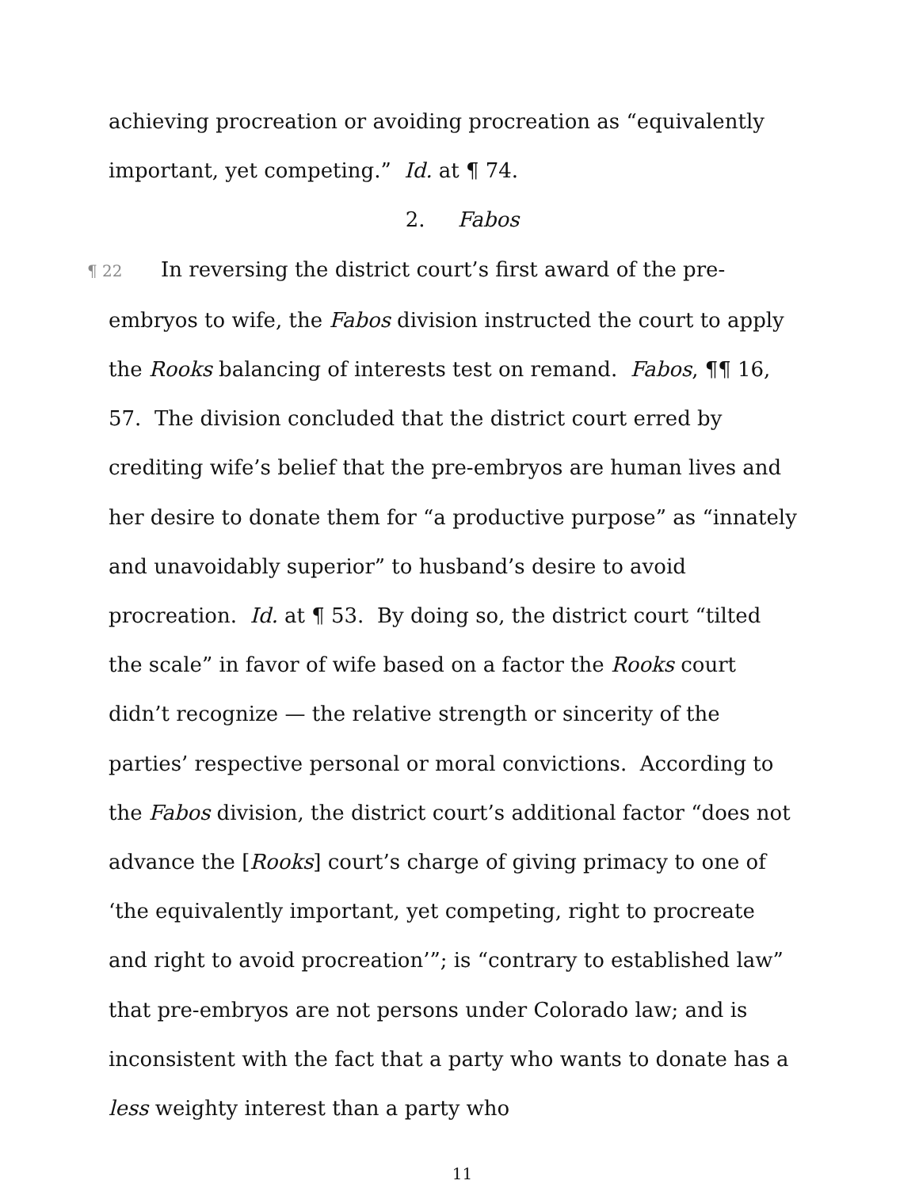achieving procreation or avoiding procreation as “equivalently important, yet competing.” Id. at ¶ 74.
2. Fabos
¶ 22 In reversing the district court’s first award of the pre-embryos to wife, the Fabos division instructed the court to apply the Rooks balancing of interests test on remand. Fabos, ¶¶ 16, 57. The division concluded that the district court erred by crediting wife’s belief that the pre-embryos are human lives and her desire to donate them for “a productive purpose” as “innately and unavoidably superior” to husband’s desire to avoid procreation. Id. at ¶ 53. By doing so, the district court “tilted the scale” in favor of wife based on a factor the Rooks court didn’t recognize — the relative strength or sincerity of the parties’ respective personal or moral convictions. According to the Fabos division, the district court’s additional factor “does not advance the [Rooks] court’s charge of giving primacy to one of ‘the equivalently important, yet competing, right to procreate and right to avoid procreation’”; is “contrary to established law” that pre-embryos are not persons under Colorado law; and is inconsistent with the fact that a party who wants to donate has a less weighty interest than a party who
11